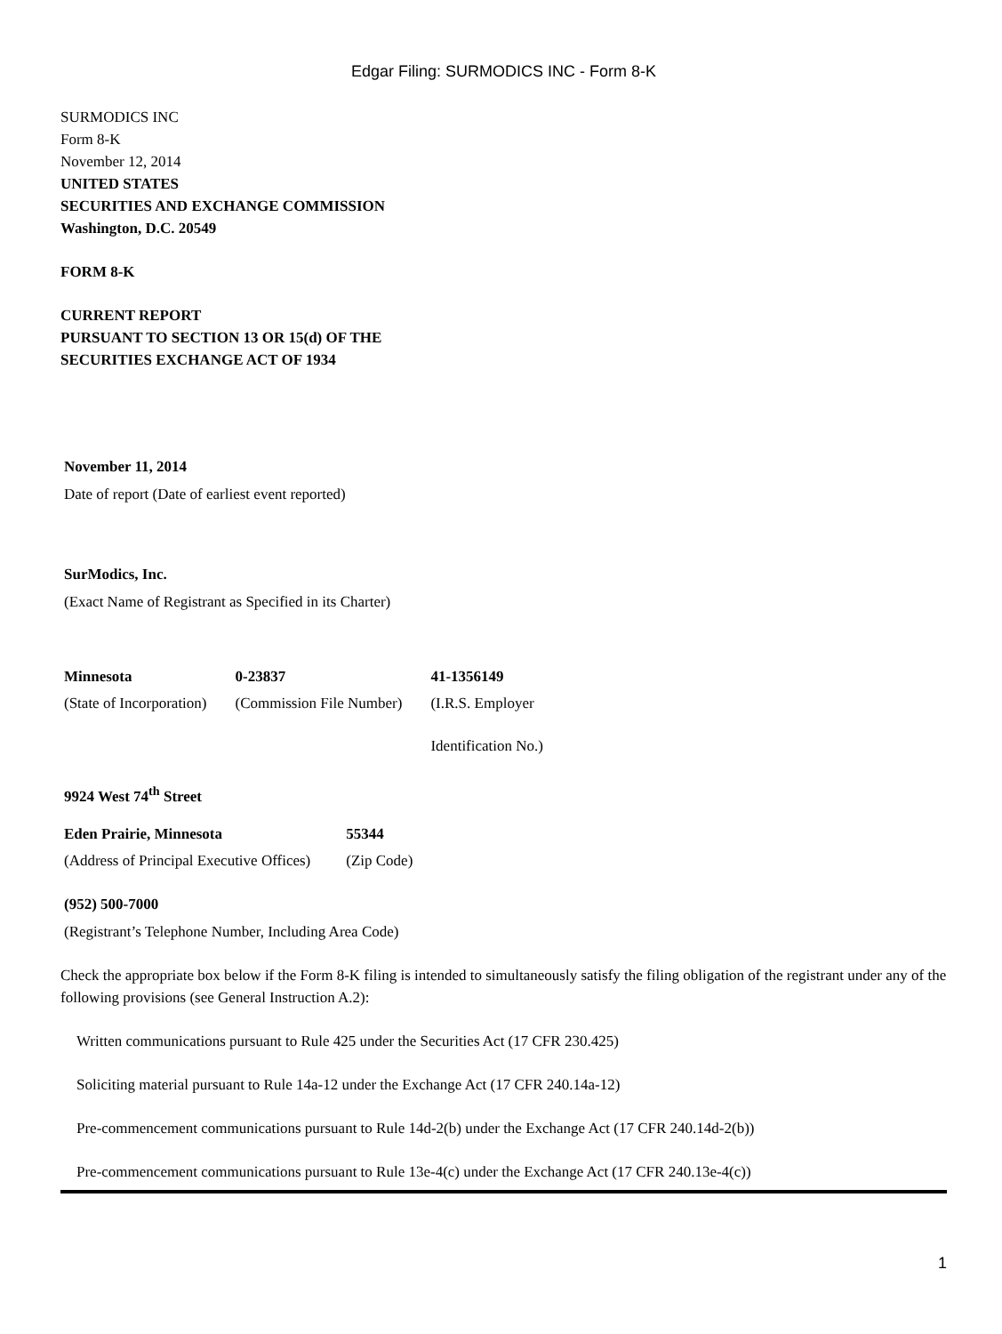Edgar Filing: SURMODICS INC - Form 8-K
SURMODICS INC
Form 8-K
November 12, 2014
UNITED STATES
SECURITIES AND EXCHANGE COMMISSION
Washington, D.C. 20549
FORM 8-K
CURRENT REPORT
PURSUANT TO SECTION 13 OR 15(d) OF THE
SECURITIES EXCHANGE ACT OF 1934
November 11, 2014
Date of report (Date of earliest event reported)
SurModics, Inc.
(Exact Name of Registrant as Specified in its Charter)
| Minnesota | 0-23837 | 41-1356149 |
| (State of Incorporation) | (Commission File Number) | (I.R.S. Employer Identification No.) |
9924 West 74<sup>th</sup> Street
| Eden Prairie, Minnesota | 55344 |
| (Address of Principal Executive Offices) | (Zip Code) |
(952) 500-7000
(Registrant’s Telephone Number, Including Area Code)
Check the appropriate box below if the Form 8-K filing is intended to simultaneously satisfy the filing obligation of the registrant under any of the following provisions (see General Instruction A.2):
Written communications pursuant to Rule 425 under the Securities Act (17 CFR 230.425)
Soliciting material pursuant to Rule 14a-12 under the Exchange Act (17 CFR 240.14a-12)
Pre-commencement communications pursuant to Rule 14d-2(b) under the Exchange Act (17 CFR 240.14d-2(b))
Pre-commencement communications pursuant to Rule 13e-4(c) under the Exchange Act (17 CFR 240.13e-4(c))
1